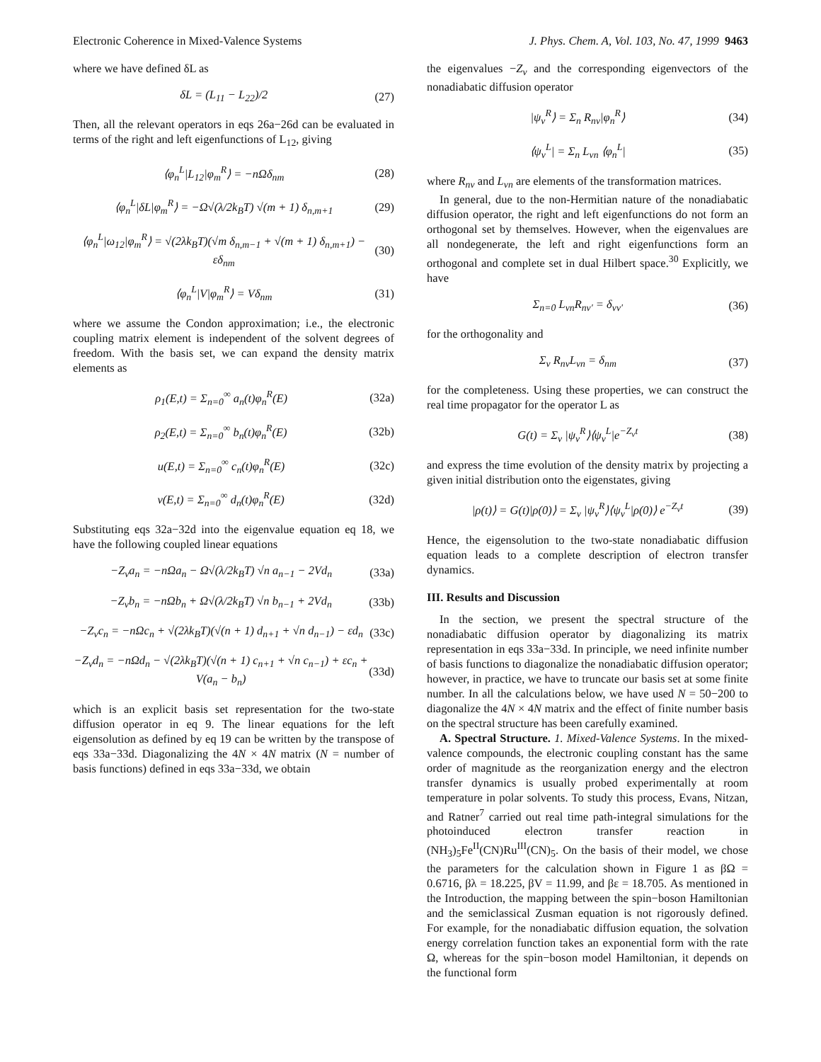Electronic Coherence in Mixed-Valence Systems J. Phys. Chem. A, Vol. 103, No. 47, 1999 9463
where we have defined δL as
δL = (L<sub>11</sub> − L<sub>22</sub>)/2 (27)
Then, all the relevant operators in eqs 26a−26d can be evaluated in terms of the right and left eigenfunctions of L<sub>12</sub>, giving
⟨φ<sub>n</sub><sup>L</sup>|L<sub>12</sub>|φ<sub>m</sub><sup>R</sup>⟩ = −nΩδ<sub>nm</sub> (28)
⟨φ<sub>n</sub><sup>L</sup>|δL|φ<sub>m</sub><sup>R</sup>⟩ = −Ω√(λ/2k<sub>B</sub>T) √(m + 1) δ<sub>n,m+1</sub> (29)
⟨φ<sub>n</sub><sup>L</sup>|ω<sub>12</sub>|φ<sub>m</sub><sup>R</sup>⟩ = √(2λk<sub>B</sub>T)(√m δ<sub>n,m−1</sub> + √(m + 1) δ<sub>n,m+1</sub>) − εδ<sub>nm</sub> (30)
⟨φ<sub>n</sub><sup>L</sup>|V|φ<sub>m</sub><sup>R</sup>⟩ = Vδ<sub>nm</sub> (31)
where we assume the Condon approximation; i.e., the electronic coupling matrix element is independent of the solvent degrees of freedom. With the basis set, we can expand the density matrix elements as
ρ<sub>1</sub>(E,t) = Σ<sub>n=0</sub><sup>∞</sup> a<sub>n</sub>(t)φ<sub>n</sub><sup>R</sup>(E) (32a)
ρ<sub>2</sub>(E,t) = Σ<sub>n=0</sub><sup>∞</sup> b<sub>n</sub>(t)φ<sub>n</sub><sup>R</sup>(E) (32b)
u(E,t) = Σ<sub>n=0</sub><sup>∞</sup> c<sub>n</sub>(t)φ<sub>n</sub><sup>R</sup>(E) (32c)
v(E,t) = Σ<sub>n=0</sub><sup>∞</sup> d<sub>n</sub>(t)φ<sub>n</sub><sup>R</sup>(E) (32d)
Substituting eqs 32a−32d into the eigenvalue equation eq 18, we have the following coupled linear equations
−Z<sub>ν</sub>a<sub>n</sub> = −nΩa<sub>n</sub> − Ω√(λ/2k<sub>B</sub>T) √n a<sub>n−1</sub> − 2Vd<sub>n</sub> (33a)
−Z<sub>ν</sub>b<sub>n</sub> = −nΩb<sub>n</sub> + Ω√(λ/2k<sub>B</sub>T) √n b<sub>n−1</sub> + 2Vd<sub>n</sub> (33b)
−Z<sub>ν</sub>c<sub>n</sub> = −nΩc<sub>n</sub> + √(2λk<sub>B</sub>T)(√(n + 1) d<sub>n+1</sub> + √n d<sub>n−1</sub>) − εd<sub>n</sub> (33c)
−Z<sub>ν</sub>d<sub>n</sub> = −nΩd<sub>n</sub> − √(2λk<sub>B</sub>T)(√(n + 1) c<sub>n+1</sub> + √n c<sub>n−1</sub>) + εc<sub>n</sub> + V(a<sub>n</sub> − b<sub>n</sub>) (33d)
which is an explicit basis set representation for the two-state diffusion operator in eq 9. The linear equations for the left eigensolution as defined by eq 19 can be written by the transpose of eqs 33a−33d. Diagonalizing the 4N × 4N matrix (N = number of basis functions) defined in eqs 33a−33d, we obtain
the eigenvalues −Z<sub>ν</sub> and the corresponding eigenvectors of the nonadiabatic diffusion operator
|ψ<sub>ν</sub><sup>R</sup>⟩ = Σ<sub>n</sub> R<sub>nν</sub>|φ<sub>n</sub><sup>R</sup>⟩ (34)
⟨ψ<sub>ν</sub><sup>L</sup>| = Σ<sub>n</sub> L<sub>νn</sub> ⟨φ<sub>n</sub><sup>L</sup>| (35)
where R<sub>nν</sub> and L<sub>νn</sub> are elements of the transformation matrices.
In general, due to the non-Hermitian nature of the nonadiabatic diffusion operator, the right and left eigenfunctions do not form an orthogonal set by themselves. However, when the eigenvalues are all nondegenerate, the left and right eigenfunctions form an orthogonal and complete set in dual Hilbert space.<sup>30</sup> Explicitly, we have
Σ<sub>n=0</sub> L<sub>νn</sub>R<sub>nν′</sub> = δ<sub>νν′</sub> (36)
for the orthogonality and
Σ<sub>ν</sub> R<sub>nν</sub>L<sub>νn</sub> = δ<sub>nm</sub> (37)
for the completeness. Using these properties, we can construct the real time propagator for the operator L as
G(t) = Σ<sub>ν</sub> |ψ<sub>ν</sub><sup>R</sup>⟩⟨ψ<sub>ν</sub><sup>L</sup>|e<sup>−Z<sub>ν</sub>t</sup> (38)
and express the time evolution of the density matrix by projecting a given initial distribution onto the eigenstates, giving
|ρ(t)⟩ = G(t)|ρ(0)⟩ = Σ<sub>ν</sub> |ψ<sub>ν</sub><sup>R</sup>⟩⟨ψ<sub>ν</sub><sup>L</sup>|ρ(0)⟩ e<sup>−Z<sub>ν</sub>t</sup> (39)
Hence, the eigensolution to the two-state nonadiabatic diffusion equation leads to a complete description of electron transfer dynamics.
III. Results and Discussion
In the section, we present the spectral structure of the nonadiabatic diffusion operator by diagonalizing its matrix representation in eqs 33a−33d. In principle, we need infinite number of basis functions to diagonalize the nonadiabatic diffusion operator; however, in practice, we have to truncate our basis set at some finite number. In all the calculations below, we have used N = 50−200 to diagonalize the 4N × 4N matrix and the effect of finite number basis on the spectral structure has been carefully examined.
A. Spectral Structure. 1. Mixed-Valence Systems. In the mixed-valence compounds, the electronic coupling constant has the same order of magnitude as the reorganization energy and the electron transfer dynamics is usually probed experimentally at room temperature in polar solvents. To study this process, Evans, Nitzan, and Ratner<sup>7</sup> carried out real time path-integral simulations for the photoinduced electron transfer reaction in (NH<sub>3</sub>)<sub>5</sub>Fe<sup>II</sup>(CN)Ru<sup>III</sup>(CN)<sub>5</sub>. On the basis of their model, we chose the parameters for the calculation shown in Figure 1 as βΩ = 0.6716, βλ = 18.225, βV = 11.99, and βε = 18.705. As mentioned in the Introduction, the mapping between the spin−boson Hamiltonian and the semiclassical Zusman equation is not rigorously defined. For example, for the nonadiabatic diffusion equation, the solvation energy correlation function takes an exponential form with the rate Ω, whereas for the spin−boson model Hamiltonian, it depends on the functional form